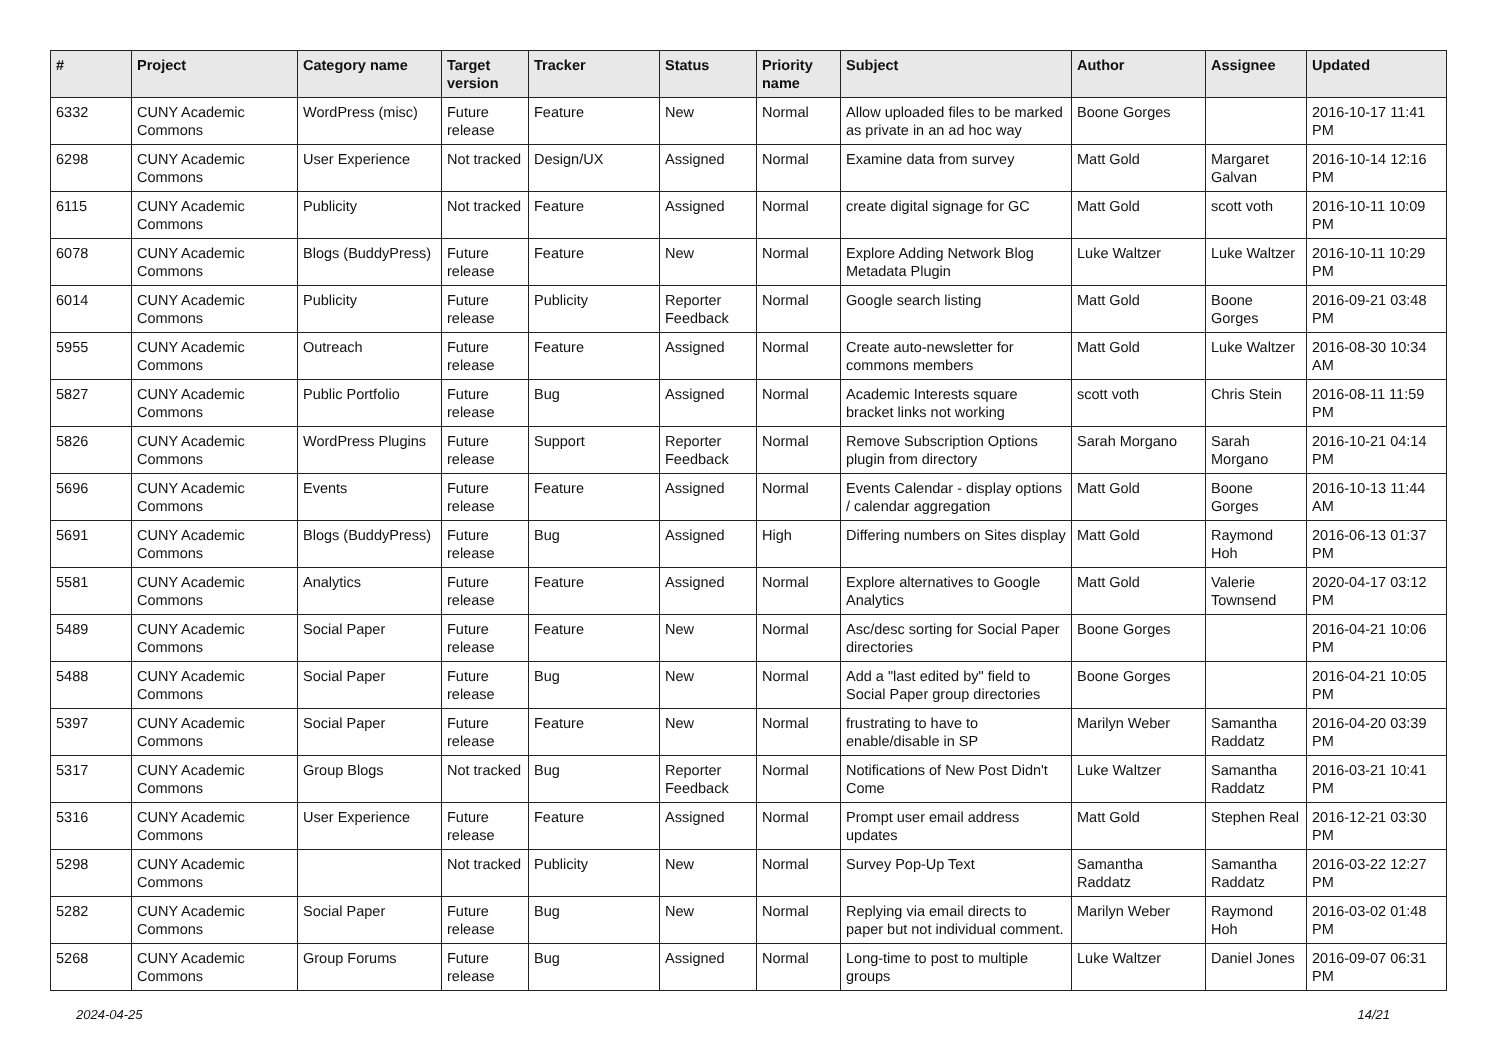| # | Project | Category name | Target version | Tracker | Status | Priority name | Subject | Author | Assignee | Updated |
| --- | --- | --- | --- | --- | --- | --- | --- | --- | --- | --- |
| 6332 | CUNY Academic Commons | WordPress (misc) | Future release | Feature | New | Normal | Allow uploaded files to be marked as private in an ad hoc way | Boone Gorges | | 2016-10-17 11:41 PM |
| 6298 | CUNY Academic Commons | User Experience | Not tracked | Design/UX | Assigned | Normal | Examine data from survey | Matt Gold | Margaret Galvan | 2016-10-14 12:16 PM |
| 6115 | CUNY Academic Commons | Publicity | Not tracked | Feature | Assigned | Normal | create digital signage for GC | Matt Gold | scott voth | 2016-10-11 10:09 PM |
| 6078 | CUNY Academic Commons | Blogs (BuddyPress) | Future release | Feature | New | Normal | Explore Adding Network Blog Metadata Plugin | Luke Waltzer | Luke Waltzer | 2016-10-11 10:29 PM |
| 6014 | CUNY Academic Commons | Publicity | Future release | Publicity | Reporter Feedback | Normal | Google search listing | Matt Gold | Boone Gorges | 2016-09-21 03:48 PM |
| 5955 | CUNY Academic Commons | Outreach | Future release | Feature | Assigned | Normal | Create auto-newsletter for commons members | Matt Gold | Luke Waltzer | 2016-08-30 10:34 AM |
| 5827 | CUNY Academic Commons | Public Portfolio | Future release | Bug | Assigned | Normal | Academic Interests square bracket links not working | scott voth | Chris Stein | 2016-08-11 11:59 PM |
| 5826 | CUNY Academic Commons | WordPress Plugins | Future release | Support | Reporter Feedback | Normal | Remove Subscription Options plugin from directory | Sarah Morgano | Sarah Morgano | 2016-10-21 04:14 PM |
| 5696 | CUNY Academic Commons | Events | Future release | Feature | Assigned | Normal | Events Calendar - display options / calendar aggregation | Matt Gold | Boone Gorges | 2016-10-13 11:44 AM |
| 5691 | CUNY Academic Commons | Blogs (BuddyPress) | Future release | Bug | Assigned | High | Differing numbers on Sites display | Matt Gold | Raymond Hoh | 2016-06-13 01:37 PM |
| 5581 | CUNY Academic Commons | Analytics | Future release | Feature | Assigned | Normal | Explore alternatives to Google Analytics | Matt Gold | Valerie Townsend | 2020-04-17 03:12 PM |
| 5489 | CUNY Academic Commons | Social Paper | Future release | Feature | New | Normal | Asc/desc sorting for Social Paper directories | Boone Gorges | | 2016-04-21 10:06 PM |
| 5488 | CUNY Academic Commons | Social Paper | Future release | Bug | New | Normal | Add a "last edited by" field to Social Paper group directories | Boone Gorges | | 2016-04-21 10:05 PM |
| 5397 | CUNY Academic Commons | Social Paper | Future release | Feature | New | Normal | frustrating to have to enable/disable in SP | Marilyn Weber | Samantha Raddatz | 2016-04-20 03:39 PM |
| 5317 | CUNY Academic Commons | Group Blogs | Not tracked | Bug | Reporter Feedback | Normal | Notifications of New Post Didn't Come | Luke Waltzer | Samantha Raddatz | 2016-03-21 10:41 PM |
| 5316 | CUNY Academic Commons | User Experience | Future release | Feature | Assigned | Normal | Prompt user email address updates | Matt Gold | Stephen Real | 2016-12-21 03:30 PM |
| 5298 | CUNY Academic Commons | | Not tracked | Publicity | New | Normal | Survey Pop-Up Text | Samantha Raddatz | Samantha Raddatz | 2016-03-22 12:27 PM |
| 5282 | CUNY Academic Commons | Social Paper | Future release | Bug | New | Normal | Replying via email directs to paper but not individual comment. | Marilyn Weber | Raymond Hoh | 2016-03-02 01:48 PM |
| 5268 | CUNY Academic Commons | Group Forums | Future release | Bug | Assigned | Normal | Long-time to post to multiple groups | Luke Waltzer | Daniel Jones | 2016-09-07 06:31 PM |
2024-04-25 14/21